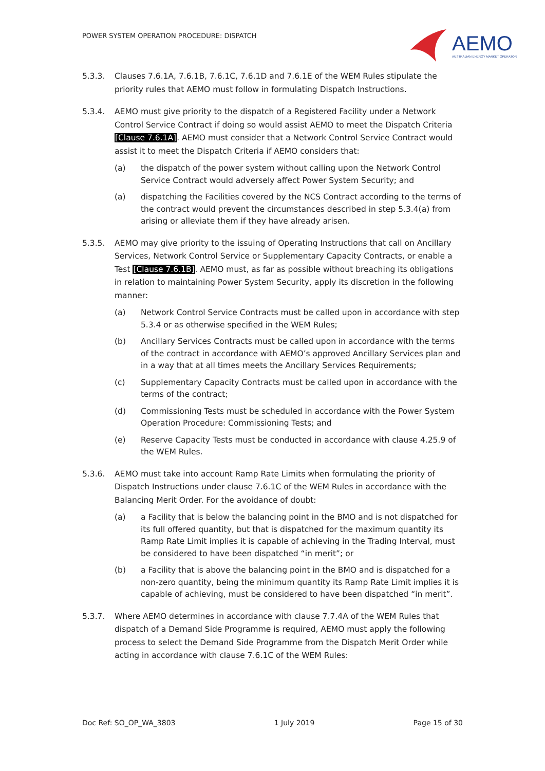POWER SYSTEM OPERATION PROCEDURE: DISPATCH
AEMO
AUSTRALIAN ENERGY MARKET OPERATOR
5.3.3. Clauses 7.6.1A, 7.6.1B, 7.6.1C, 7.6.1D and 7.6.1E of the WEM Rules stipulate the priority rules that AEMO must follow in formulating Dispatch Instructions.
5.3.4. AEMO must give priority to the dispatch of a Registered Facility under a Network Control Service Contract if doing so would assist AEMO to meet the Dispatch Criteria [Clause 7.6.1A]. AEMO must consider that a Network Control Service Contract would assist it to meet the Dispatch Criteria if AEMO considers that:
(a) the dispatch of the power system without calling upon the Network Control Service Contract would adversely affect Power System Security; and
(a) dispatching the Facilities covered by the NCS Contract according to the terms of the contract would prevent the circumstances described in step 5.3.4(a) from arising or alleviate them if they have already arisen.
5.3.5. AEMO may give priority to the issuing of Operating Instructions that call on Ancillary Services, Network Control Service or Supplementary Capacity Contracts, or enable a Test [Clause 7.6.1B]. AEMO must, as far as possible without breaching its obligations in relation to maintaining Power System Security, apply its discretion in the following manner:
(a) Network Control Service Contracts must be called upon in accordance with step 5.3.4 or as otherwise specified in the WEM Rules;
(b) Ancillary Services Contracts must be called upon in accordance with the terms of the contract in accordance with AEMO’s approved Ancillary Services plan and in a way that at all times meets the Ancillary Services Requirements;
(c) Supplementary Capacity Contracts must be called upon in accordance with the terms of the contract;
(d) Commissioning Tests must be scheduled in accordance with the Power System Operation Procedure: Commissioning Tests; and
(e) Reserve Capacity Tests must be conducted in accordance with clause 4.25.9 of the WEM Rules.
5.3.6. AEMO must take into account Ramp Rate Limits when formulating the priority of Dispatch Instructions under clause 7.6.1C of the WEM Rules in accordance with the Balancing Merit Order. For the avoidance of doubt:
(a) a Facility that is below the balancing point in the BMO and is not dispatched for its full offered quantity, but that is dispatched for the maximum quantity its Ramp Rate Limit implies it is capable of achieving in the Trading Interval, must be considered to have been dispatched “in merit”; or
(b) a Facility that is above the balancing point in the BMO and is dispatched for a non-zero quantity, being the minimum quantity its Ramp Rate Limit implies it is capable of achieving, must be considered to have been dispatched “in merit”.
5.3.7. Where AEMO determines in accordance with clause 7.7.4A of the WEM Rules that dispatch of a Demand Side Programme is required, AEMO must apply the following process to select the Demand Side Programme from the Dispatch Merit Order while acting in accordance with clause 7.6.1C of the WEM Rules:
Doc Ref: SO_OP_WA_3803 1 July 2019 Page 15 of 30